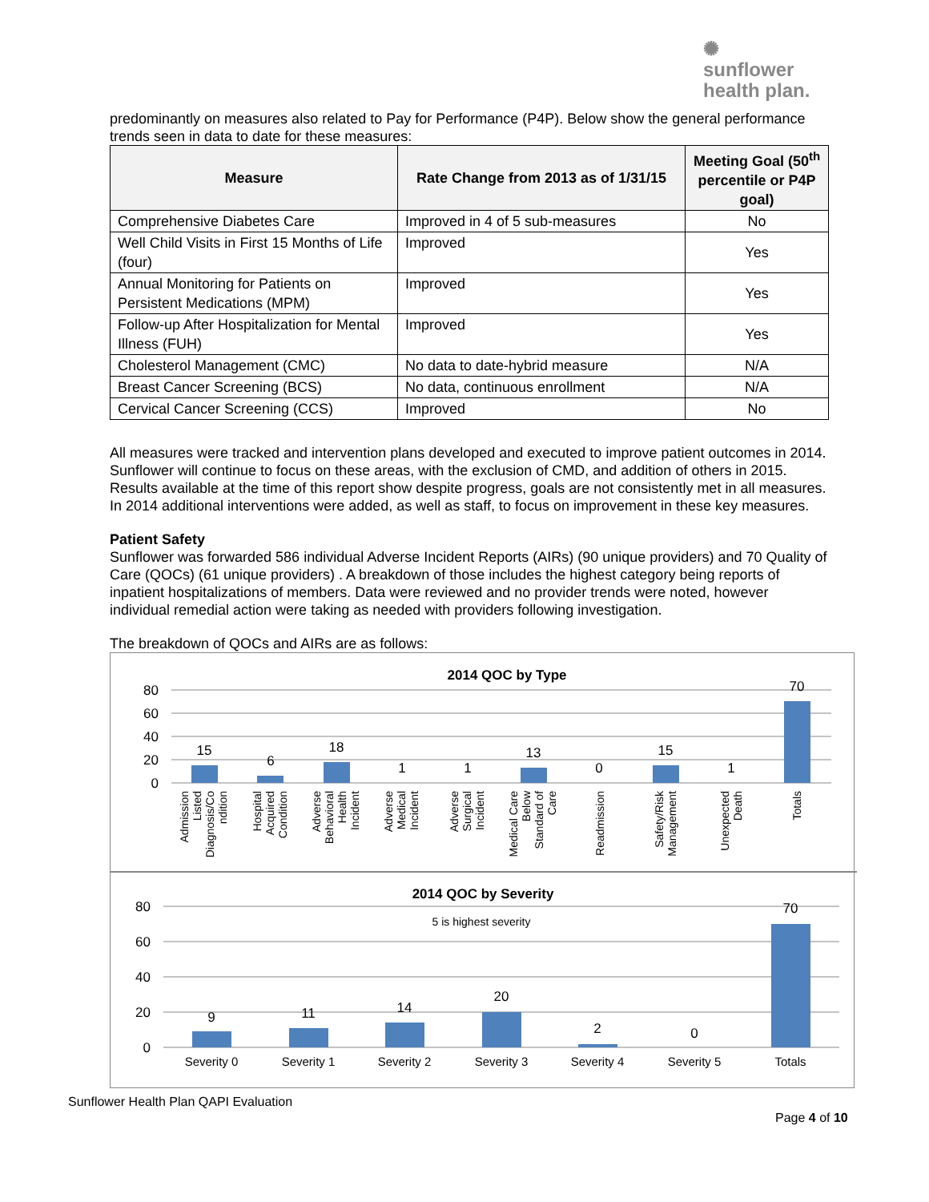✺
sunflower
health plan.
predominantly on measures also related to Pay for Performance (P4P). Below show the general performance trends seen in data to date for these measures:
| Measure | Rate Change from 2013 as of 1/31/15 | Meeting Goal (50<sup>th</sup> percentile or P4P goal) |
| --- | --- | --- |
| Comprehensive Diabetes Care | Improved in 4 of 5 sub-measures | No |
| Well Child Visits in First 15 Months of Life (four) | Improved | Yes |
| Annual Monitoring for Patients on Persistent Medications (MPM) | Improved | Yes |
| Follow-up After Hospitalization for Mental Illness (FUH) | Improved | Yes |
| Cholesterol Management (CMC) | No data to date-hybrid measure | N/A |
| Breast Cancer Screening (BCS) | No data, continuous enrollment | N/A |
| Cervical Cancer Screening (CCS) | Improved | No |
All measures were tracked and intervention plans developed and executed to improve patient outcomes in 2014. Sunflower will continue to focus on these areas, with the exclusion of CMD, and addition of others in 2015. Results available at the time of this report show despite progress, goals are not consistently met in all measures. In 2014 additional interventions were added, as well as staff, to focus on improvement in these key measures.
Patient Safety
Sunflower was forwarded 586 individual Adverse Incident Reports (AIRs) (90 unique providers) and 70 Quality of Care (QOCs) (61 unique providers) . A breakdown of those includes the highest category being reports of inpatient hospitalizations of members. Data were reviewed and no provider trends were noted, however individual remedial action were taking as needed with providers following investigation.
The breakdown of QOCs and AIRs are as follows:
2014 QOC by Type
80
60
40
20
0
15
6
18
1
1
13
0
15
1
70
Admission
Listed
Diagnosis/Co
ndition
Hospital
Acquired
Condition
Adverse
Behavioral
Health
Incident
Adverse
Medical
Incident
Adverse
Surgical
Incident
Medical Care
Below
Standard of
Care
Readmission
Safety/Risk
Management
Unexpected
Death
Totals
2014 QOC by Severity
5 is highest severity
80
60
40
20
0
9
11
14
20
2
0
70
Severity 0
Severity 1
Severity 2
Severity 3
Severity 4
Severity 5
Totals
Sunflower Health Plan QAPI Evaluation
Page 4 of 10